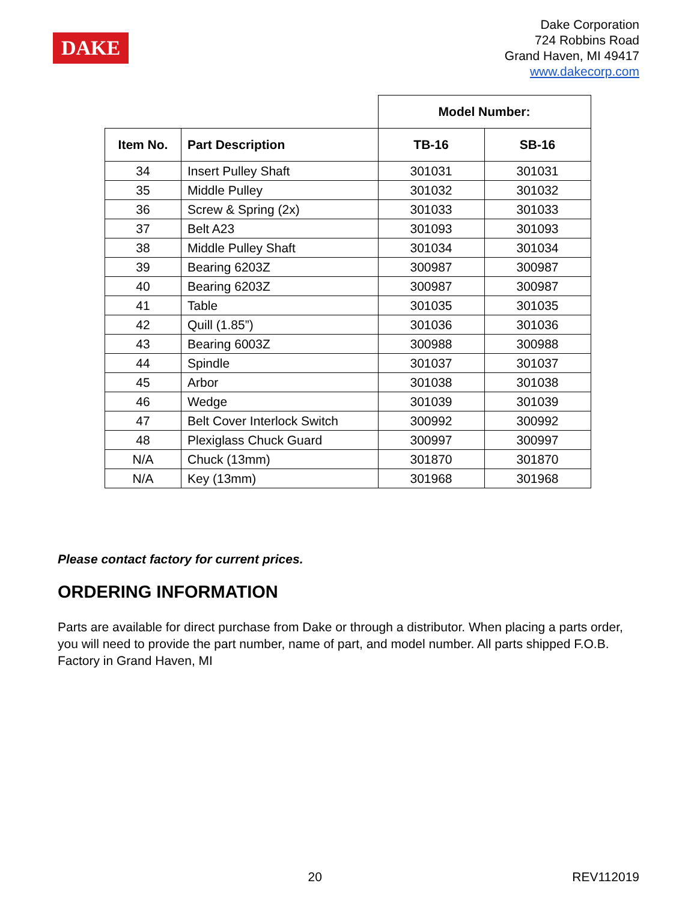DAKE
Dake Corporation
724 Robbins Road
Grand Haven, MI 49417
www.dakecorp.com
| | | Model Number: | |
| --- | --- | --- | --- |
| Item No. | Part Description | TB-16 | SB-16 |
| 34 | Insert Pulley Shaft | 301031 | 301031 |
| 35 | Middle Pulley | 301032 | 301032 |
| 36 | Screw & Spring (2x) | 301033 | 301033 |
| 37 | Belt A23 | 301093 | 301093 |
| 38 | Middle Pulley Shaft | 301034 | 301034 |
| 39 | Bearing 6203Z | 300987 | 300987 |
| 40 | Bearing 6203Z | 300987 | 300987 |
| 41 | Table | 301035 | 301035 |
| 42 | Quill (1.85”) | 301036 | 301036 |
| 43 | Bearing 6003Z | 300988 | 300988 |
| 44 | Spindle | 301037 | 301037 |
| 45 | Arbor | 301038 | 301038 |
| 46 | Wedge | 301039 | 301039 |
| 47 | Belt Cover Interlock Switch | 300992 | 300992 |
| 48 | Plexiglass Chuck Guard | 300997 | 300997 |
| N/A | Chuck (13mm) | 301870 | 301870 |
| N/A | Key (13mm) | 301968 | 301968 |
Please contact factory for current prices.
ORDERING INFORMATION
Parts are available for direct purchase from Dake or through a distributor. When placing a parts order, you will need to provide the part number, name of part, and model number. All parts shipped F.O.B. Factory in Grand Haven, MI
20 REV112019